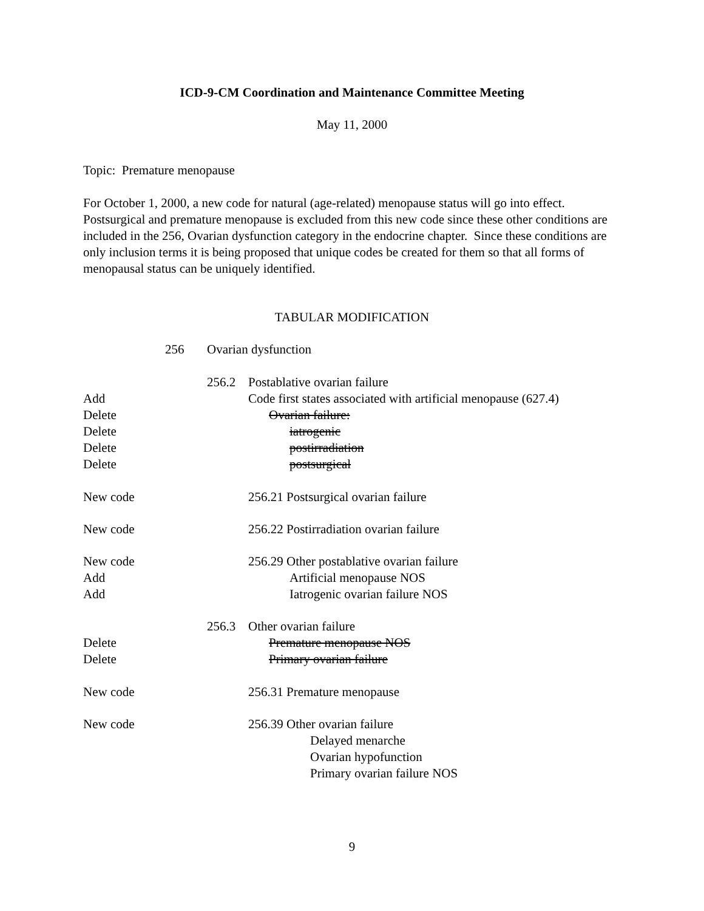ICD-9-CM Coordination and Maintenance Committee Meeting
May 11, 2000
Topic: Premature menopause
For October 1, 2000, a new code for natural (age-related) menopause status will go into effect. Postsurgical and premature menopause is excluded from this new code since these other conditions are included in the 256, Ovarian dysfunction category in the endocrine chapter. Since these conditions are only inclusion terms it is being proposed that unique codes be created for them so that all forms of menopausal status can be uniquely identified.
TABULAR MODIFICATION
256 Ovarian dysfunction
256.2 Postablative ovarian failure
Add Code first states associated with artificial menopause (627.4)
Delete Ovarian failure:
Delete iatrogenic
Delete postirradiation
Delete postsurgical
New code 256.21 Postsurgical ovarian failure
New code 256.22 Postirradiation ovarian failure
New code 256.29 Other postablative ovarian failure
Add Artificial menopause NOS
Add Iatrogenic ovarian failure NOS
256.3 Other ovarian failure
Delete Premature menopause NOS
Delete Primary ovarian failure
New code 256.31 Premature menopause
New code 256.39 Other ovarian failure
Delayed menarche
Ovarian hypofunction
Primary ovarian failure NOS
9